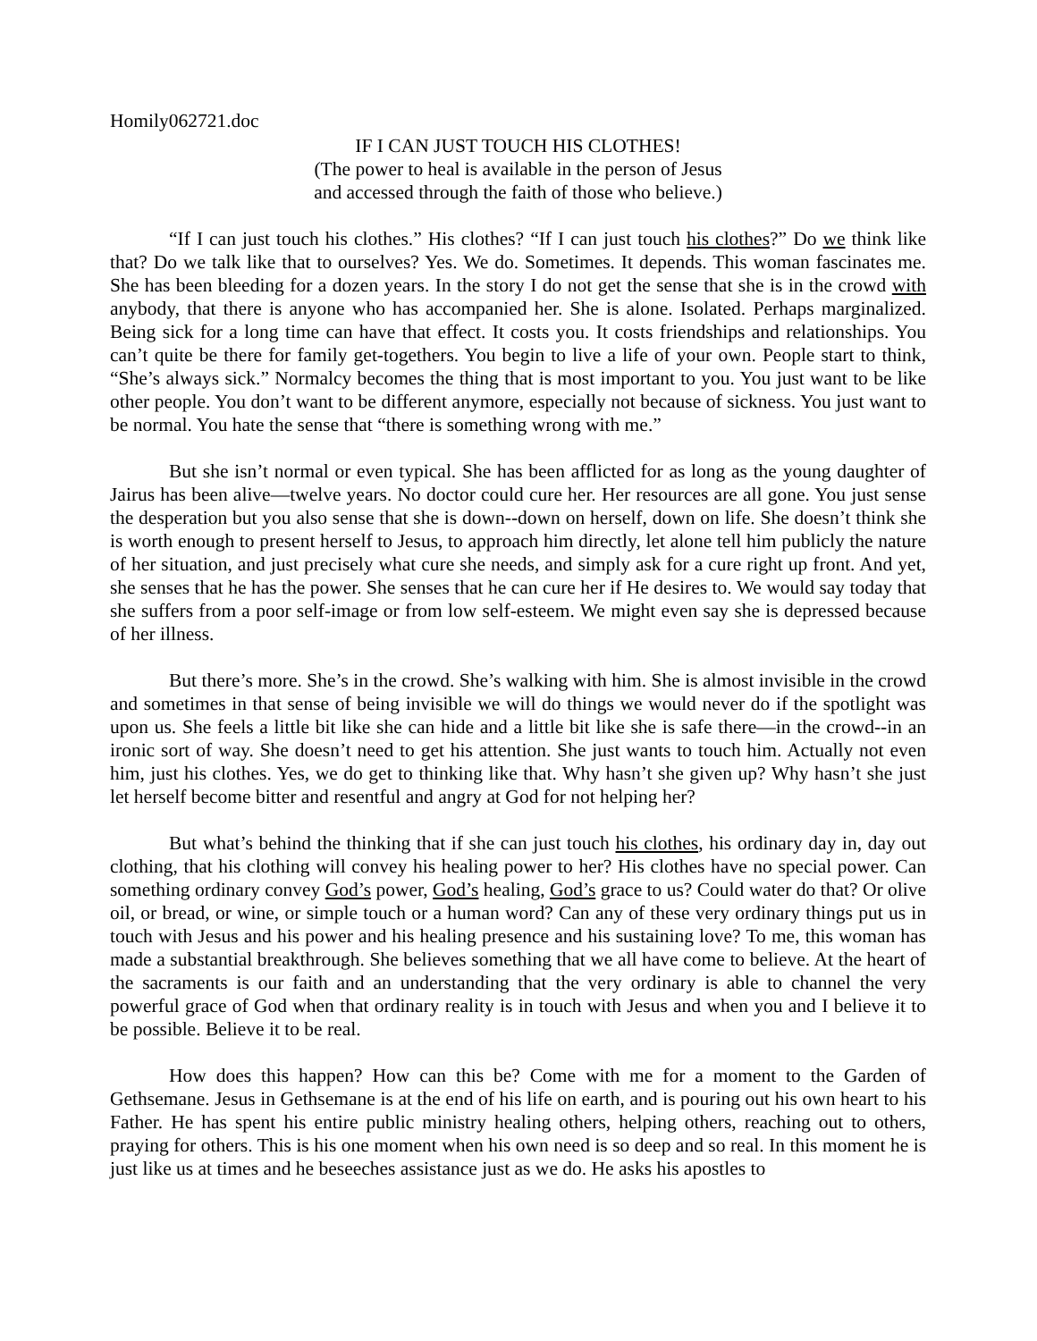Homily062721.doc
IF I CAN JUST TOUCH HIS CLOTHES!
(The power to heal is available in the person of Jesus
and accessed through the faith of those who believe.)
“If I can just touch his clothes.” His clothes? “If I can just touch his clothes?” Do we think like that? Do we talk like that to ourselves? Yes. We do. Sometimes. It depends. This woman fascinates me. She has been bleeding for a dozen years. In the story I do not get the sense that she is in the crowd with anybody, that there is anyone who has accompanied her. She is alone. Isolated. Perhaps marginalized. Being sick for a long time can have that effect. It costs you. It costs friendships and relationships. You can’t quite be there for family get-togethers. You begin to live a life of your own. People start to think, “She’s always sick.” Normalcy becomes the thing that is most important to you. You just want to be like other people. You don’t want to be different anymore, especially not because of sickness. You just want to be normal. You hate the sense that “there is something wrong with me.”
But she isn’t normal or even typical. She has been afflicted for as long as the young daughter of Jairus has been alive—twelve years. No doctor could cure her. Her resources are all gone. You just sense the desperation but you also sense that she is down--down on herself, down on life. She doesn’t think she is worth enough to present herself to Jesus, to approach him directly, let alone tell him publicly the nature of her situation, and just precisely what cure she needs, and simply ask for a cure right up front. And yet, she senses that he has the power. She senses that he can cure her if He desires to. We would say today that she suffers from a poor self-image or from low self-esteem. We might even say she is depressed because of her illness.
But there’s more. She’s in the crowd. She’s walking with him. She is almost invisible in the crowd and sometimes in that sense of being invisible we will do things we would never do if the spotlight was upon us. She feels a little bit like she can hide and a little bit like she is safe there—in the crowd--in an ironic sort of way. She doesn’t need to get his attention. She just wants to touch him. Actually not even him, just his clothes. Yes, we do get to thinking like that. Why hasn’t she given up? Why hasn’t she just let herself become bitter and resentful and angry at God for not helping her?
But what’s behind the thinking that if she can just touch his clothes, his ordinary day in, day out clothing, that his clothing will convey his healing power to her? His clothes have no special power. Can something ordinary convey God’s power, God’s healing, God’s grace to us? Could water do that? Or olive oil, or bread, or wine, or simple touch or a human word? Can any of these very ordinary things put us in touch with Jesus and his power and his healing presence and his sustaining love? To me, this woman has made a substantial breakthrough. She believes something that we all have come to believe. At the heart of the sacraments is our faith and an understanding that the very ordinary is able to channel the very powerful grace of God when that ordinary reality is in touch with Jesus and when you and I believe it to be possible. Believe it to be real.
How does this happen? How can this be? Come with me for a moment to the Garden of Gethsemane. Jesus in Gethsemane is at the end of his life on earth, and is pouring out his own heart to his Father. He has spent his entire public ministry healing others, helping others, reaching out to others, praying for others. This is his one moment when his own need is so deep and so real. In this moment he is just like us at times and he beseeches assistance just as we do. He asks his apostles to